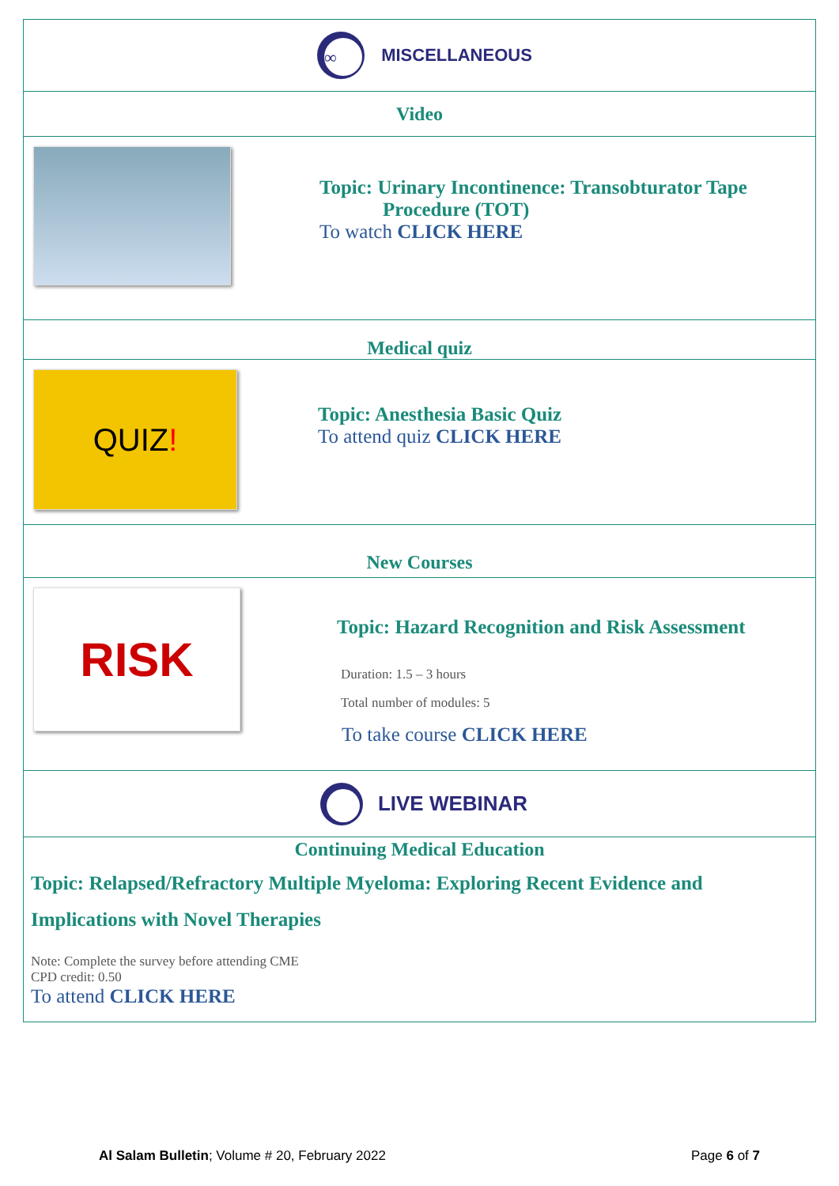∞
MISCELLANEOUS
Video
Topic: Urinary Incontinence: Transobturator Tape
Procedure (TOT)
To watch CLICK HERE
Medical quiz
QUIZ!
Topic: Anesthesia Basic Quiz
To attend quiz CLICK HERE
New Courses
RISK
Topic: Hazard Recognition and Risk Assessment
Duration: 1.5 – 3 hours
Total number of modules: 5
To take course CLICK HERE
LIVE WEBINAR
Continuing Medical Education
Topic: Relapsed/Refractory Multiple Myeloma: Exploring Recent Evidence and Implications with Novel Therapies
Note: Complete the survey before attending CME
CPD credit: 0.50
To attend CLICK HERE
Al Salam Bulletin; Volume # 20, February 2022 Page 6 of 7